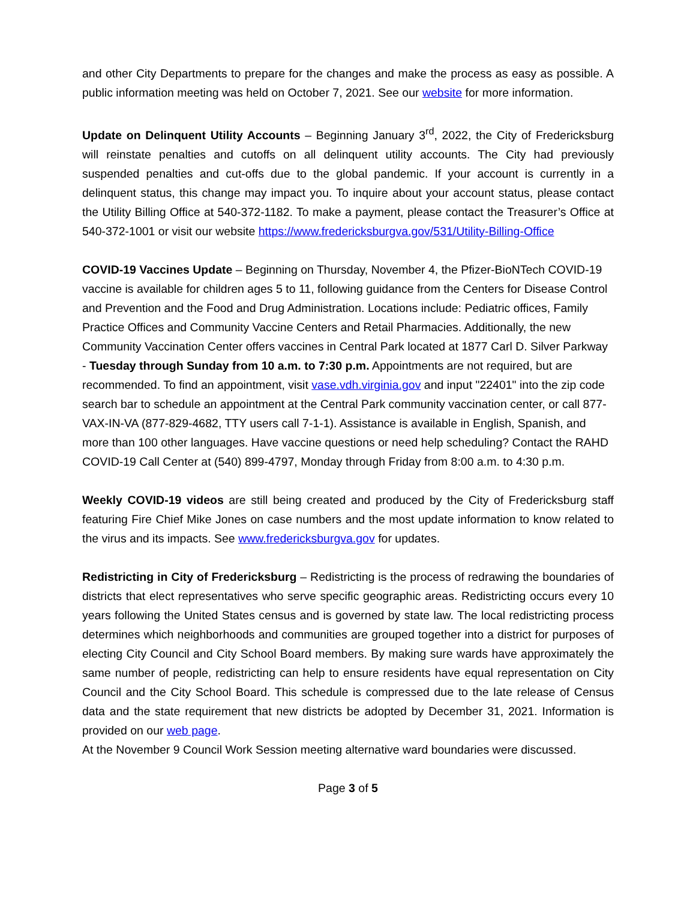and other City Departments to prepare for the changes and make the process as easy as possible. A public information meeting was held on October 7, 2021. See our website for more information.
Update on Delinquent Utility Accounts – Beginning January 3<sup>rd</sup>, 2022, the City of Fredericksburg will reinstate penalties and cutoffs on all delinquent utility accounts. The City had previously suspended penalties and cut-offs due to the global pandemic. If your account is currently in a delinquent status, this change may impact you. To inquire about your account status, please contact the Utility Billing Office at 540-372-1182. To make a payment, please contact the Treasurer’s Office at 540-372-1001 or visit our website https://www.fredericksburgva.gov/531/Utility-Billing-Office
COVID-19 Vaccines Update – Beginning on Thursday, November 4, the Pfizer-BioNTech COVID-19 vaccine is available for children ages 5 to 11, following guidance from the Centers for Disease Control and Prevention and the Food and Drug Administration. Locations include: Pediatric offices, Family Practice Offices and Community Vaccine Centers and Retail Pharmacies. Additionally, the new Community Vaccination Center offers vaccines in Central Park located at 1877 Carl D. Silver Parkway - Tuesday through Sunday from 10 a.m. to 7:30 p.m. Appointments are not required, but are recommended. To find an appointment, visit vase.vdh.virginia.gov and input "22401" into the zip code search bar to schedule an appointment at the Central Park community vaccination center, or call 877-VAX-IN-VA (877-829-4682, TTY users call 7-1-1). Assistance is available in English, Spanish, and more than 100 other languages. Have vaccine questions or need help scheduling? Contact the RAHD COVID-19 Call Center at (540) 899-4797, Monday through Friday from 8:00 a.m. to 4:30 p.m.
Weekly COVID-19 videos are still being created and produced by the City of Fredericksburg staff featuring Fire Chief Mike Jones on case numbers and the most update information to know related to the virus and its impacts. See www.fredericksburgva.gov for updates.
Redistricting in City of Fredericksburg – Redistricting is the process of redrawing the boundaries of districts that elect representatives who serve specific geographic areas. Redistricting occurs every 10 years following the United States census and is governed by state law. The local redistricting process determines which neighborhoods and communities are grouped together into a district for purposes of electing City Council and City School Board members. By making sure wards have approximately the same number of people, redistricting can help to ensure residents have equal representation on City Council and the City School Board. This schedule is compressed due to the late release of Census data and the state requirement that new districts be adopted by December 31, 2021. Information is provided on our web page.
At the November 9 Council Work Session meeting alternative ward boundaries were discussed.
Page 3 of 5